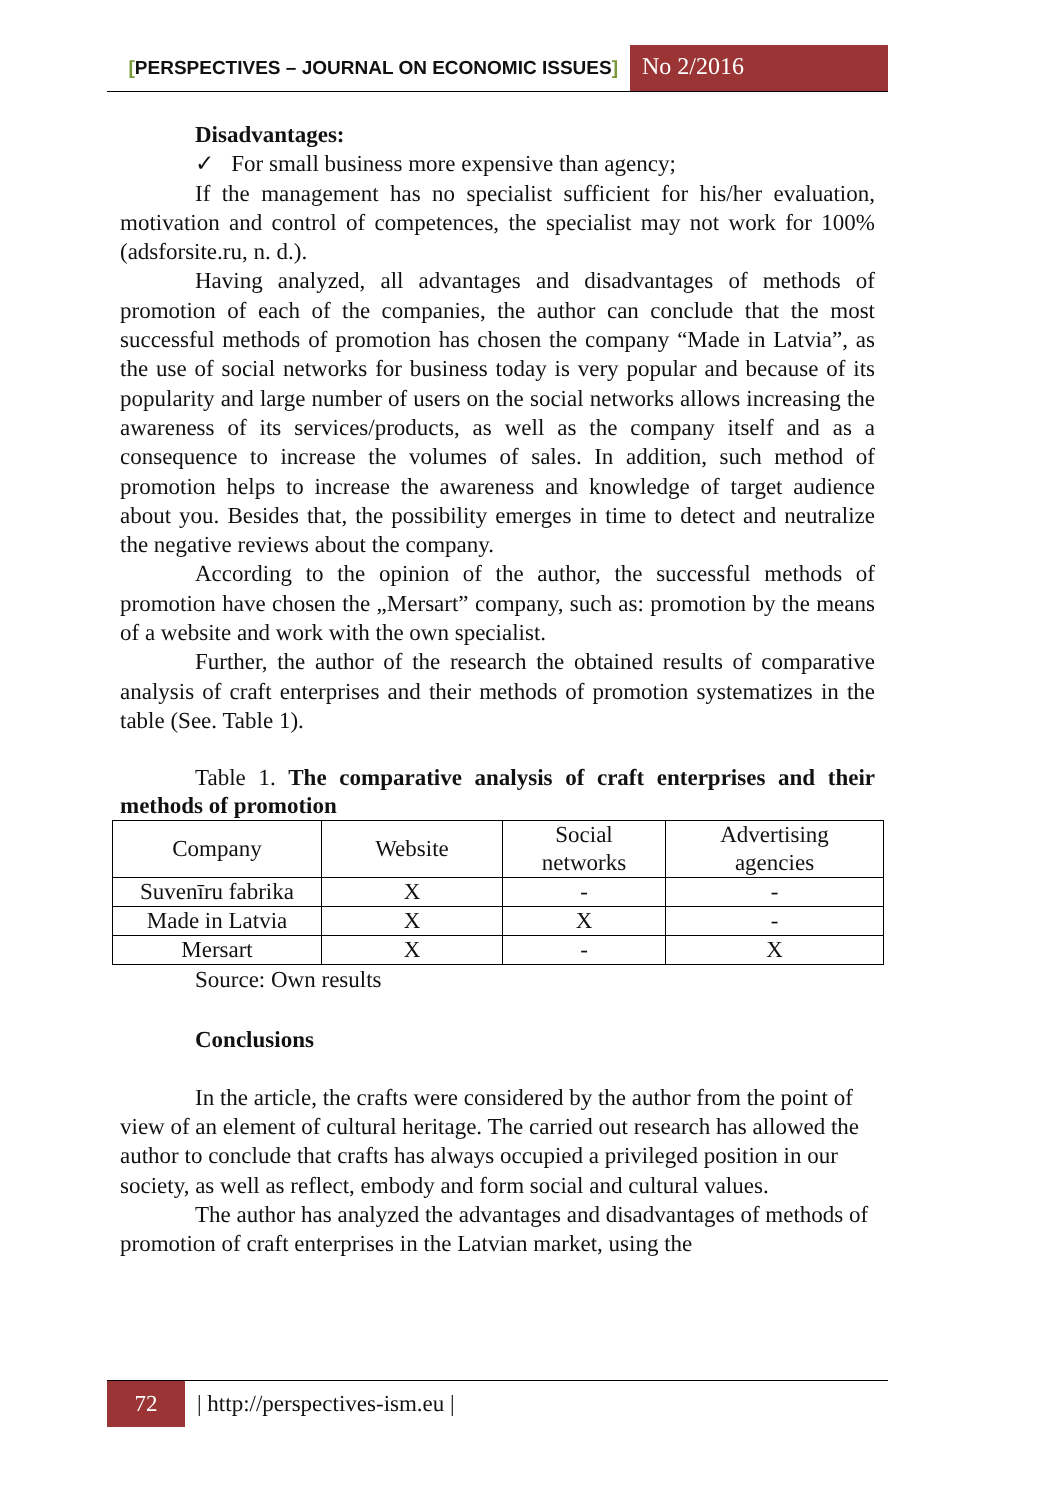[PERSPECTIVES – JOURNAL ON ECONOMIC ISSUES]
No 2/2016
Disadvantages:
✓ For small business more expensive than agency;
If the management has no specialist sufficient for his/her evaluation, motivation and control of competences, the specialist may not work for 100% (adsforsite.ru, n. d.).
Having analyzed, all advantages and disadvantages of methods of promotion of each of the companies, the author can conclude that the most successful methods of promotion has chosen the company “Made in Latvia”, as the use of social networks for business today is very popular and because of its popularity and large number of users on the social networks allows increasing the awareness of its services/products, as well as the company itself and as a consequence to increase the volumes of sales. In addition, such method of promotion helps to increase the awareness and knowledge of target audience about you. Besides that, the possibility emerges in time to detect and neutralize the negative reviews about the company.
According to the opinion of the author, the successful methods of promotion have chosen the „Mersart” company, such as: promotion by the means of a website and work with the own specialist.
Further, the author of the research the obtained results of comparative analysis of craft enterprises and their methods of promotion systematizes in the table (See. Table 1).
Table 1. The comparative analysis of craft enterprises and their methods of promotion
| Company | Website | Social networks | Advertising agencies |
| Suvenīru fabrika | X | - | - |
| Made in Latvia | X | X | - |
| Mersart | X | - | X |
Source: Own results
Conclusions
In the article, the crafts were considered by the author from the point of view of an element of cultural heritage. The carried out research has allowed the author to conclude that crafts has always occupied a privileged position in our society, as well as reflect, embody and form social and cultural values.
The author has analyzed the advantages and disadvantages of methods of promotion of craft enterprises in the Latvian market, using the
72
| http://perspectives-ism.eu |